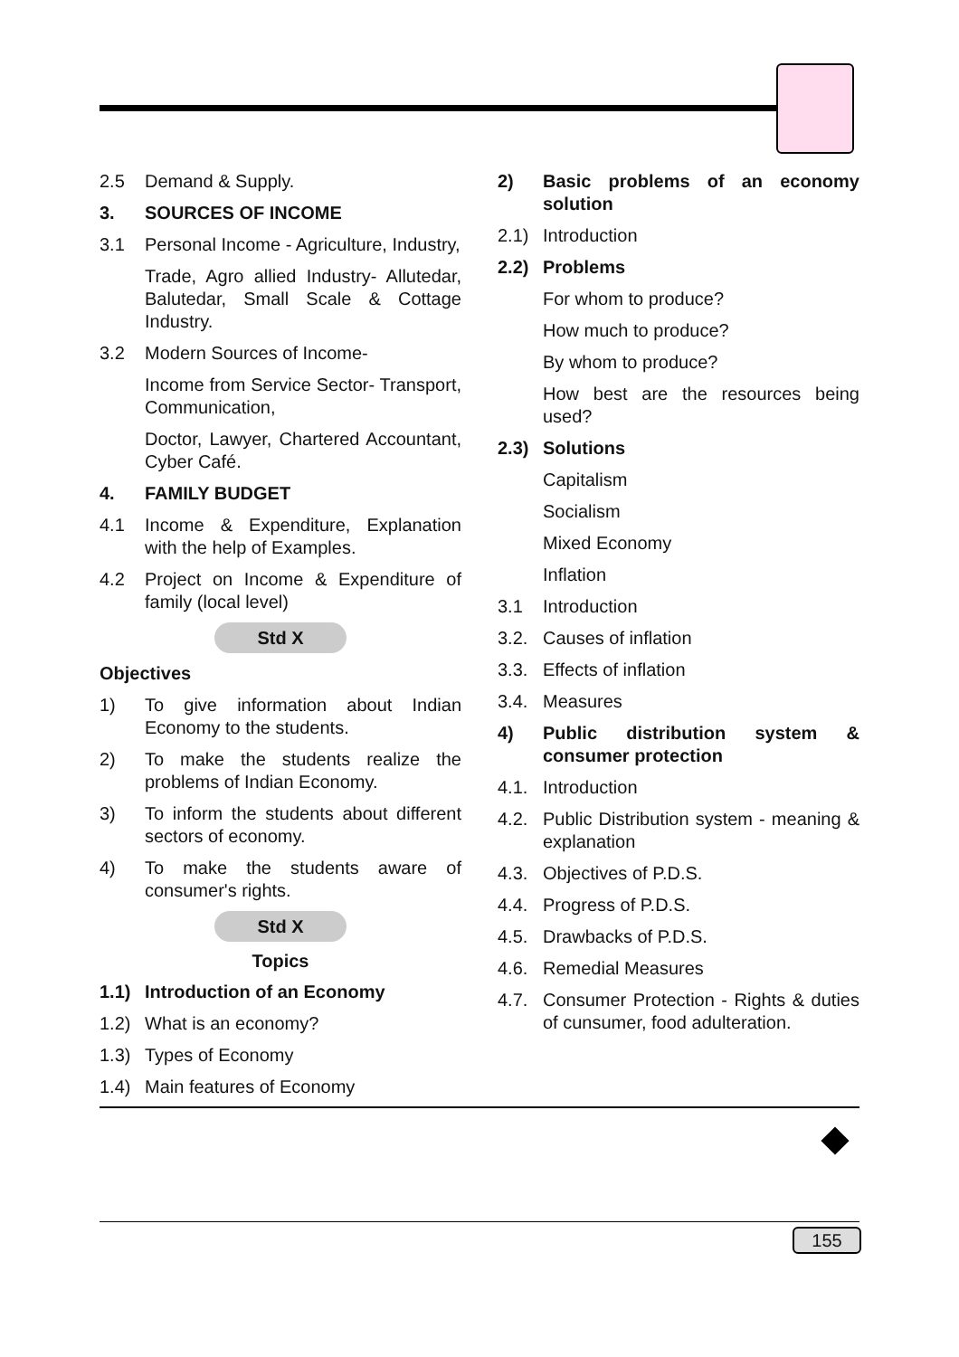2.5 Demand & Supply.
3. SOURCES OF INCOME
3.1 Personal Income - Agriculture, Industry,
Trade, Agro allied Industry- Allutedar, Balutedar, Small Scale & Cottage Industry.
3.2 Modern Sources of Income-
Income from Service Sector- Transport, Communication,
Doctor, Lawyer, Chartered Accountant, Cyber Café.
4. FAMILY BUDGET
4.1 Income & Expenditure, Explanation with the help of Examples.
4.2 Project on Income & Expenditure of family (local level)
Std X
Objectives
1) To give information about Indian Economy to the students.
2) To make the students realize the problems of Indian Economy.
3) To inform the students about different sectors of economy.
4) To make the students aware of consumer's rights.
Std X
Topics
1.1) Introduction of an Economy
1.2) What is an economy?
1.3) Types of Economy
1.4) Main features of Economy
2) Basic problems of an economy solution
2.1) Introduction
2.2) Problems
For whom to produce?
How much to produce?
By whom to produce?
How best are the resources being used?
2.3) Solutions
Capitalism
Socialism
Mixed Economy
Inflation
3.1 Introduction
3.2. Causes of inflation
3.3. Effects of inflation
3.4. Measures
4) Public distribution system & consumer protection
4.1. Introduction
4.2. Public Distribution system - meaning & explanation
4.3. Objectives of P.D.S.
4.4. Progress of P.D.S.
4.5. Drawbacks of P.D.S.
4.6. Remedial Measures
4.7. Consumer Protection - Rights & duties of cunsumer, food adulteration.
155